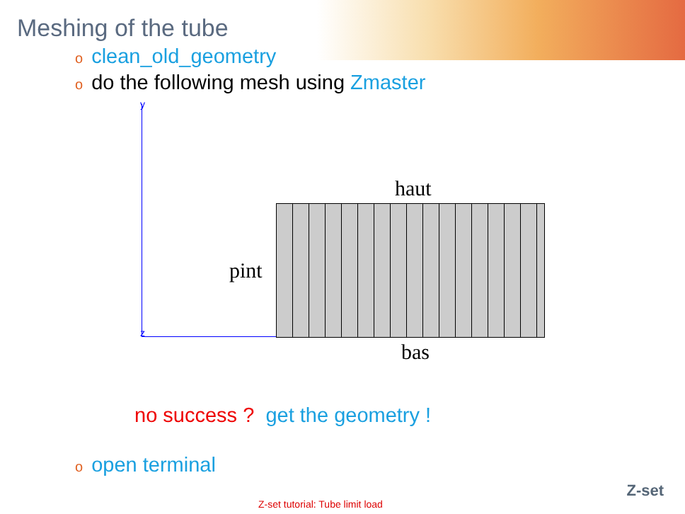Meshing of the tube
oclean_old_geometry
odo the following mesh using Zmaster
y
z
haut
pint
bas
no success ? get the geometry !
oopen terminal
Z-set tutorial: Tube limit load
Z-set